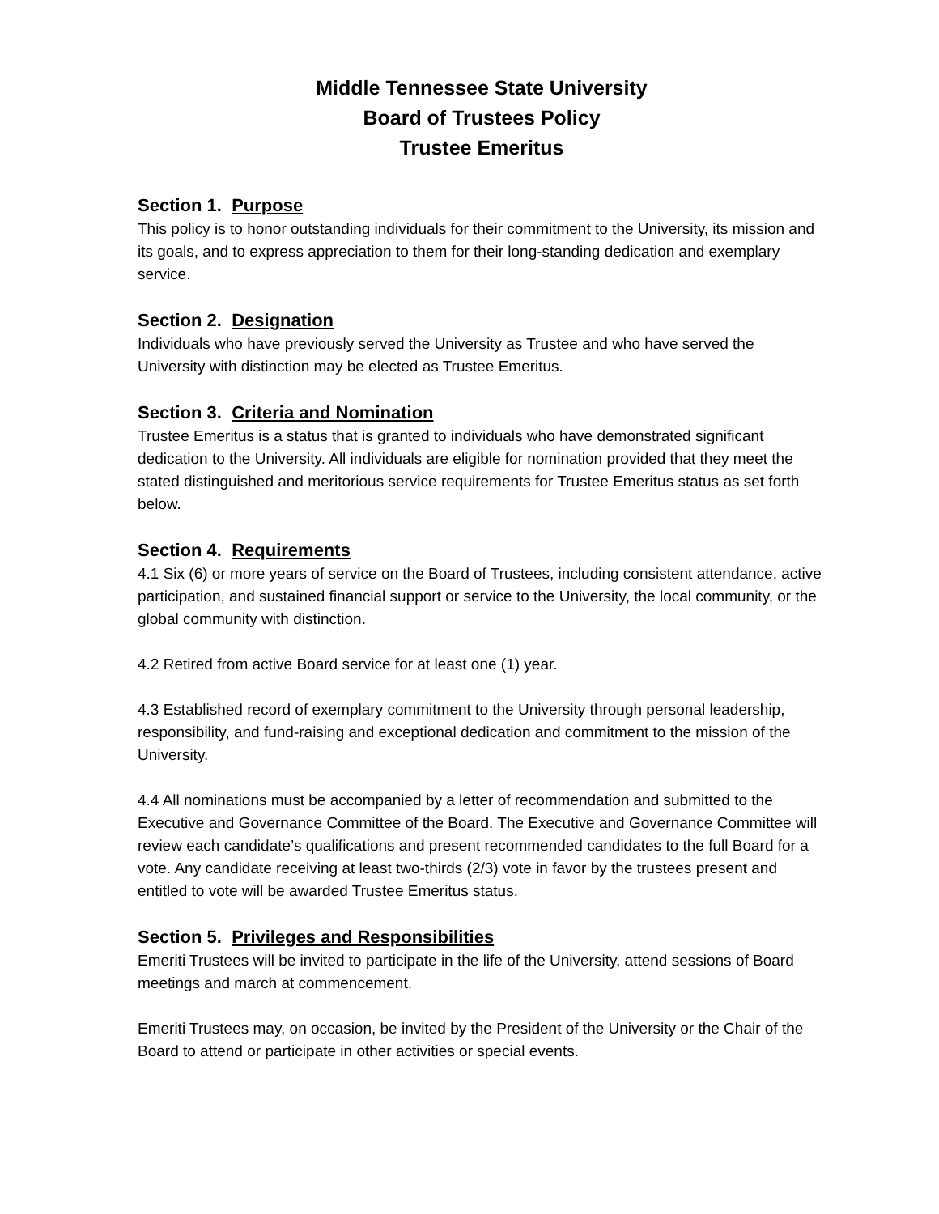Middle Tennessee State University
Board of Trustees Policy
Trustee Emeritus
Section 1. Purpose
This policy is to honor outstanding individuals for their commitment to the University, its mission and its goals, and to express appreciation to them for their long-standing dedication and exemplary service.
Section 2. Designation
Individuals who have previously served the University as Trustee and who have served the University with distinction may be elected as Trustee Emeritus.
Section 3. Criteria and Nomination
Trustee Emeritus is a status that is granted to individuals who have demonstrated significant dedication to the University. All individuals are eligible for nomination provided that they meet the stated distinguished and meritorious service requirements for Trustee Emeritus status as set forth below.
Section 4. Requirements
4.1 Six (6) or more years of service on the Board of Trustees, including consistent attendance, active participation, and sustained financial support or service to the University, the local community, or the global community with distinction.
4.2 Retired from active Board service for at least one (1) year.
4.3 Established record of exemplary commitment to the University through personal leadership, responsibility, and fund-raising and exceptional dedication and commitment to the mission of the University.
4.4 All nominations must be accompanied by a letter of recommendation and submitted to the Executive and Governance Committee of the Board. The Executive and Governance Committee will review each candidate’s qualifications and present recommended candidates to the full Board for a vote. Any candidate receiving at least two-thirds (2/3) vote in favor by the trustees present and entitled to vote will be awarded Trustee Emeritus status.
Section 5. Privileges and Responsibilities
Emeriti Trustees will be invited to participate in the life of the University, attend sessions of Board meetings and march at commencement.
Emeriti Trustees may, on occasion, be invited by the President of the University or the Chair of the Board to attend or participate in other activities or special events.